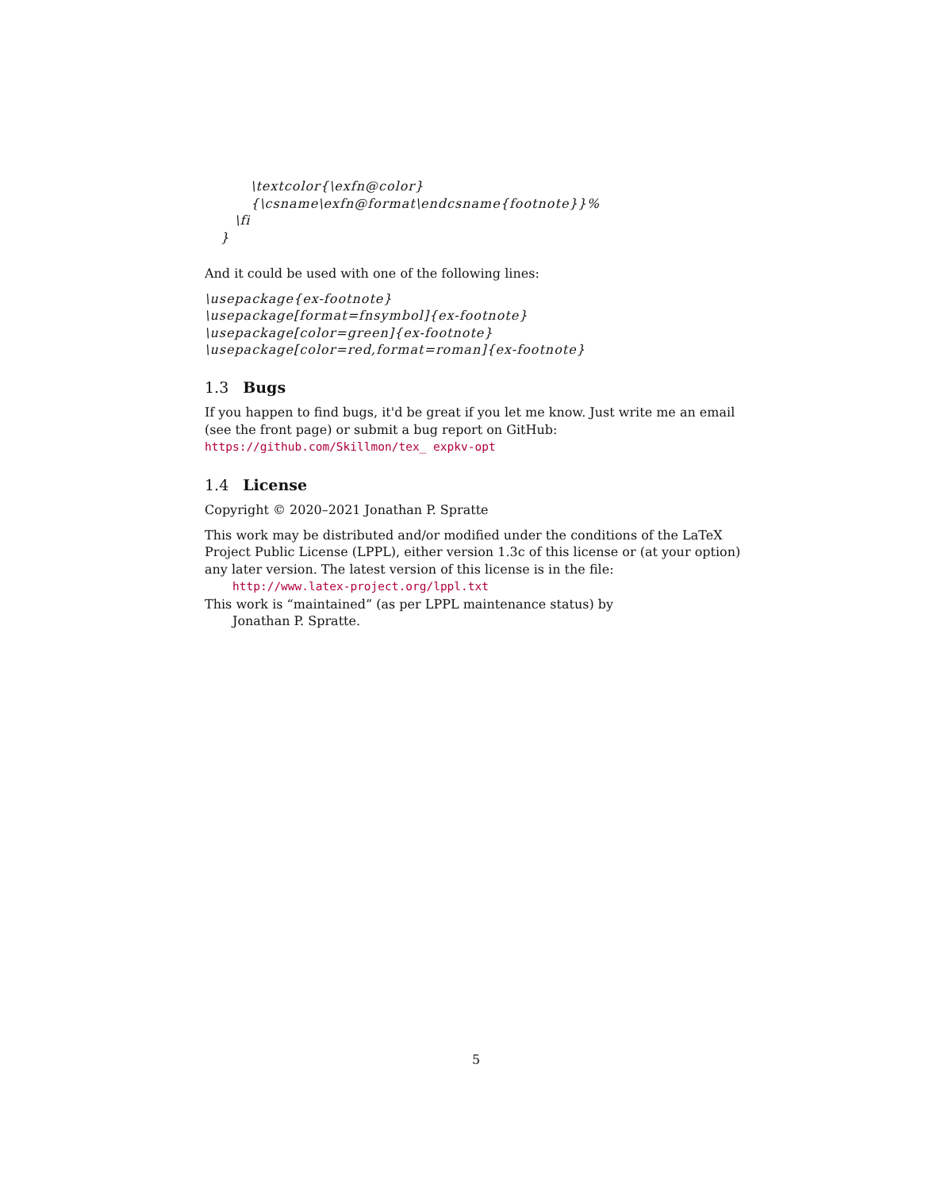\textcolor{\exfn@color}{\csname\exfn@format\endcsname{footnote}}%
\fi
}
And it could be used with one of the following lines:
\usepackage{ex-footnote}
\usepackage[format=fnsymbol]{ex-footnote}
\usepackage[color=green]{ex-footnote}
\usepackage[color=red,format=roman]{ex-footnote}
1.3 Bugs
If you happen to find bugs, it'd be great if you let me know. Just write me an email (see the front page) or submit a bug report on GitHub: https://github.com/Skillmon/tex_ expkv-opt
1.4 License
Copyright © 2020–2021 Jonathan P. Spratte
This work may be distributed and/or modified under the conditions of the LaTeX Project Public License (LPPL), either version 1.3c of this license or (at your option) any later version. The latest version of this license is in the file:
http://www.latex-project.org/lppl.txt
This work is “maintained” (as per LPPL maintenance status) by
Jonathan P. Spratte.
5